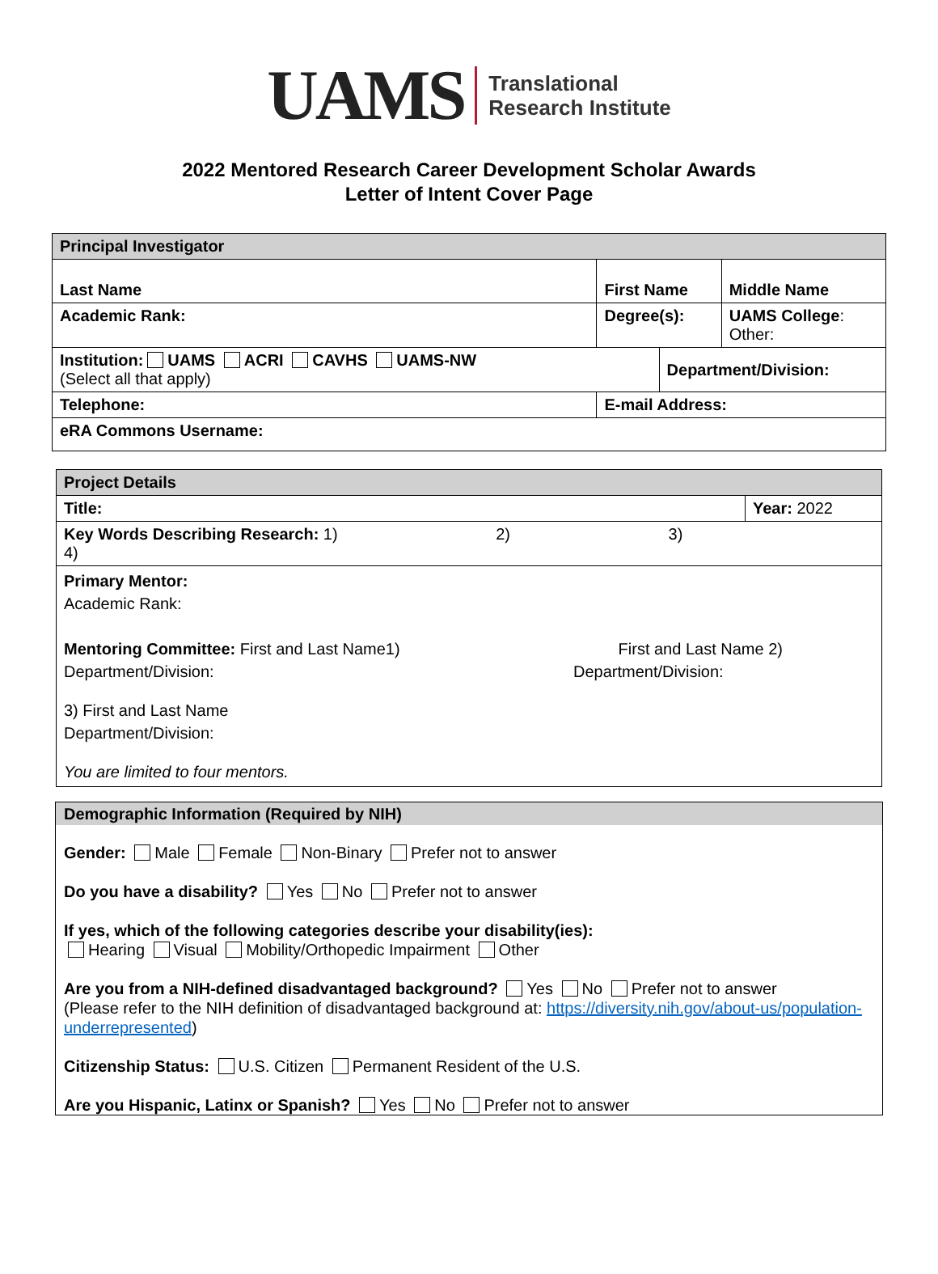UAMS
Translational
Research Institute
2022 Mentored Research Career Development Scholar Awards
Letter of Intent Cover Page
| Principal Investigator | | | |
| Last Name | First Name | | Middle Name |
| Academic Rank: | Degree(s): | | UAMS College : Other: |
| Institution: UAMS ACRI CAVHS UAMS-NW (Select all that apply) | | Department/Division: | |
| Telephone: | E-mail Address: | | |
| eRA Commons Username: | | | |
| Project Details | |
| Title: | Year: 2022 |
| Key Words Describing Research: 1) 2) 3) 4) | |
| Primary Mentor: Academic Rank: Mentoring Committee: First and Last Name1) Department/Division: First and Last Name 2) Department/Division: 3) First and Last Name Department/Division: You are limited to four mentors. | |
Demographic Information (Required by NIH)
Gender: Male Female Non-Binary Prefer not to answer
Do you have a disability? Yes No Prefer not to answer
If yes, which of the following categories describe your disability(ies):
Hearing Visual Mobility/Orthopedic Impairment Other
Are you from a NIH-defined disadvantaged background? Yes No Prefer not to answer
(Please refer to the NIH definition of disadvantaged background at: https://diversity.nih.gov/about-us/population-underrepresented)
Citizenship Status: U.S. Citizen Permanent Resident of the U.S.
Are you Hispanic, Latinx or Spanish? Yes No Prefer not to answer